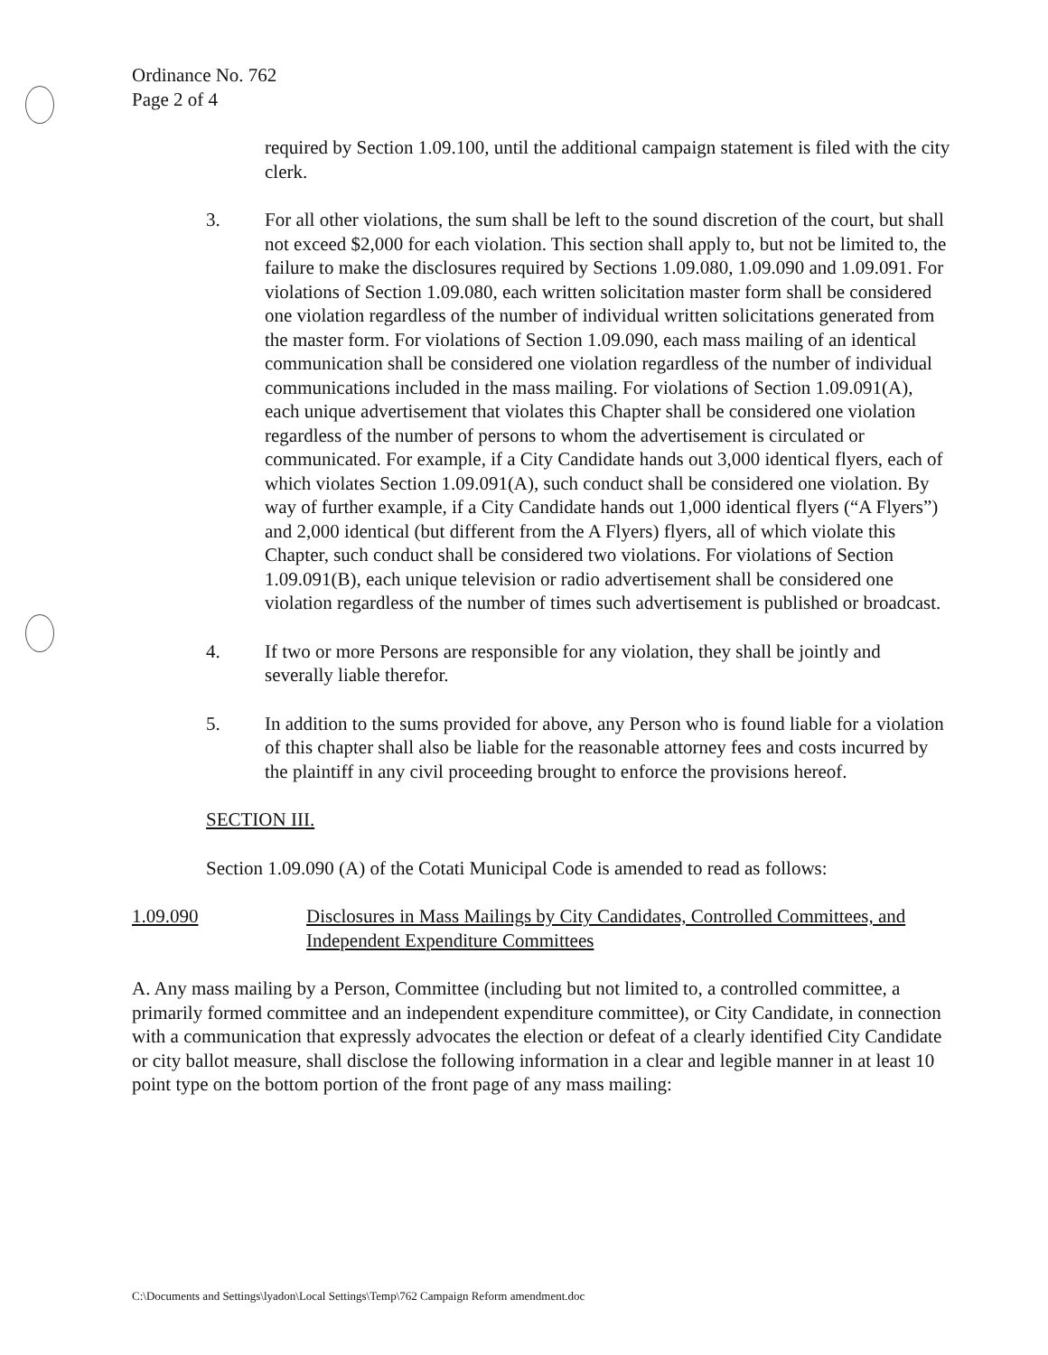Ordinance No. 762
Page 2 of 4
required by Section 1.09.100, until the additional campaign statement is filed with the city clerk.
3. For all other violations, the sum shall be left to the sound discretion of the court, but shall not exceed $2,000 for each violation. This section shall apply to, but not be limited to, the failure to make the disclosures required by Sections 1.09.080, 1.09.090 and 1.09.091. For violations of Section 1.09.080, each written solicitation master form shall be considered one violation regardless of the number of individual written solicitations generated from the master form. For violations of Section 1.09.090, each mass mailing of an identical communication shall be considered one violation regardless of the number of individual communications included in the mass mailing. For violations of Section 1.09.091(A), each unique advertisement that violates this Chapter shall be considered one violation regardless of the number of persons to whom the advertisement is circulated or communicated. For example, if a City Candidate hands out 3,000 identical flyers, each of which violates Section 1.09.091(A), such conduct shall be considered one violation. By way of further example, if a City Candidate hands out 1,000 identical flyers (“A Flyers”) and 2,000 identical (but different from the A Flyers) flyers, all of which violate this Chapter, such conduct shall be considered two violations. For violations of Section 1.09.091(B), each unique television or radio advertisement shall be considered one violation regardless of the number of times such advertisement is published or broadcast.
4. If two or more Persons are responsible for any violation, they shall be jointly and severally liable therefor.
5. In addition to the sums provided for above, any Person who is found liable for a violation of this chapter shall also be liable for the reasonable attorney fees and costs incurred by the plaintiff in any civil proceeding brought to enforce the provisions hereof.
SECTION III.
Section 1.09.090 (A) of the Cotati Municipal Code is amended to read as follows:
1.09.090 Disclosures in Mass Mailings by City Candidates, Controlled Committees, and Independent Expenditure Committees
A. Any mass mailing by a Person, Committee (including but not limited to, a controlled committee, a primarily formed committee and an independent expenditure committee), or City Candidate, in connection with a communication that expressly advocates the election or defeat of a clearly identified City Candidate or city ballot measure, shall disclose the following information in a clear and legible manner in at least 10 point type on the bottom portion of the front page of any mass mailing:
C:\Documents and Settings\lyadon\Local Settings\Temp\762 Campaign Reform amendment.doc